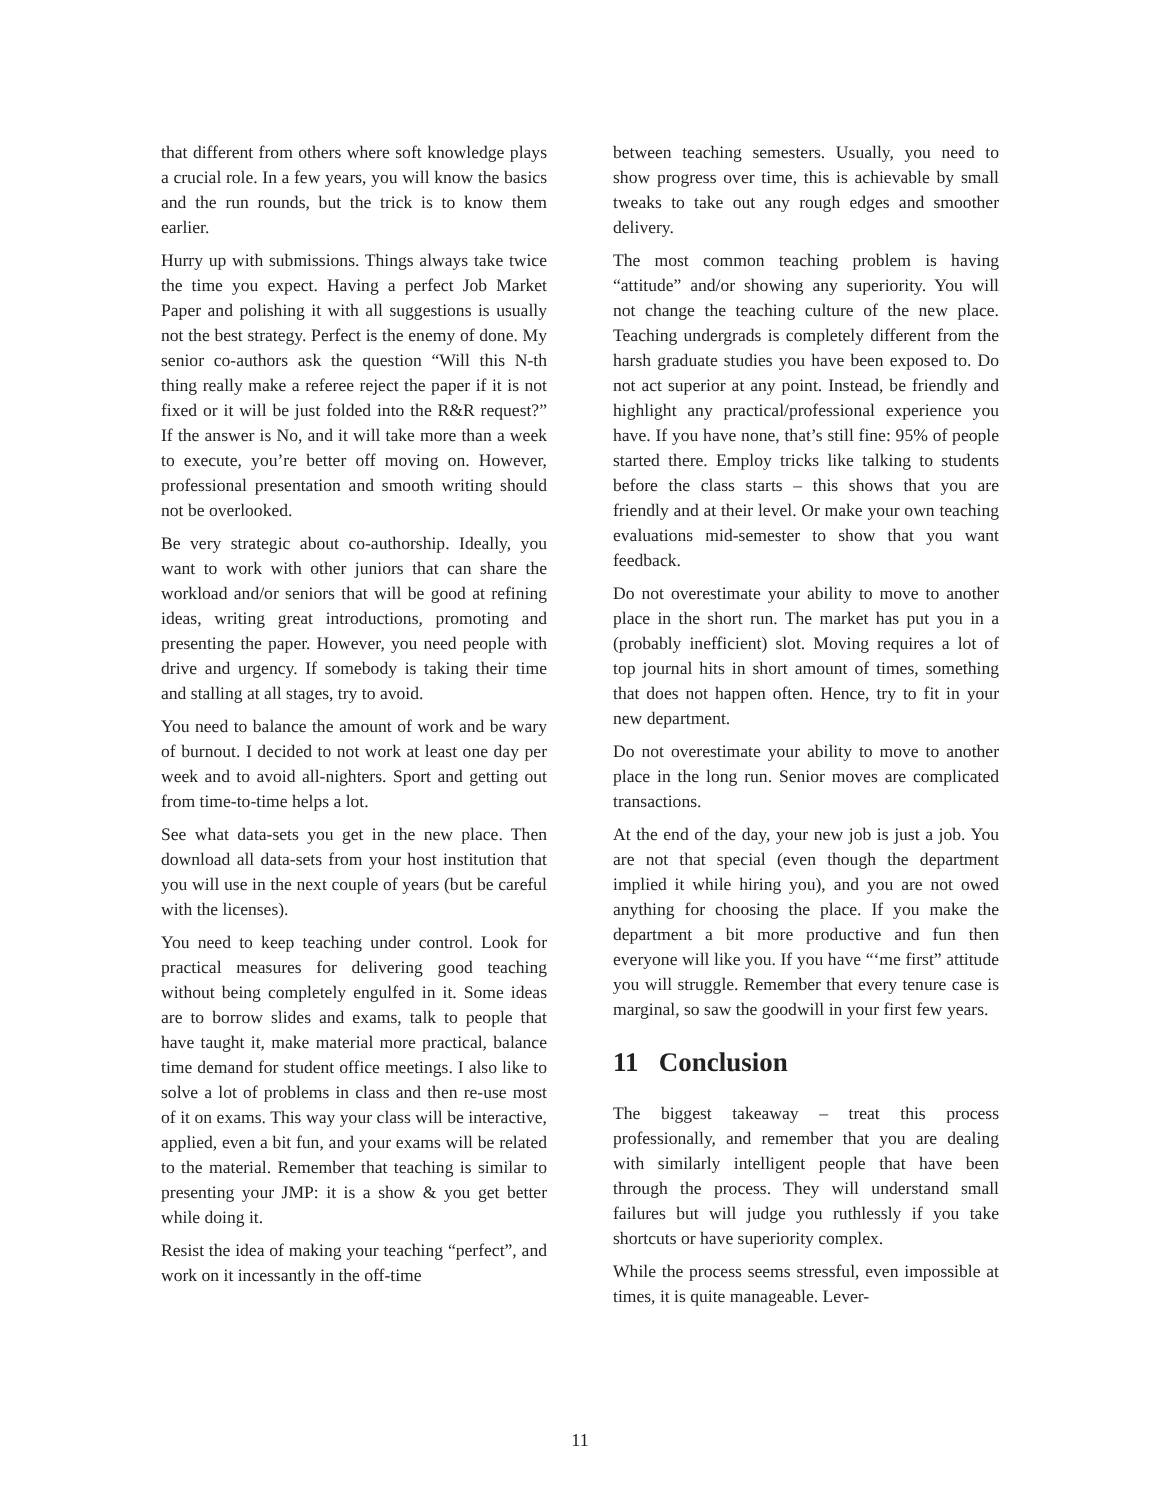that different from others where soft knowledge plays a crucial role. In a few years, you will know the basics and the run rounds, but the trick is to know them earlier.
Hurry up with submissions. Things always take twice the time you expect. Having a perfect Job Market Paper and polishing it with all suggestions is usually not the best strategy. Perfect is the enemy of done. My senior co-authors ask the question “Will this N-th thing really make a referee reject the paper if it is not fixed or it will be just folded into the R&R request?” If the answer is No, and it will take more than a week to execute, you’re better off moving on. However, professional presentation and smooth writing should not be overlooked.
Be very strategic about co-authorship. Ideally, you want to work with other juniors that can share the workload and/or seniors that will be good at refining ideas, writing great introductions, promoting and presenting the paper. However, you need people with drive and urgency. If somebody is taking their time and stalling at all stages, try to avoid.
You need to balance the amount of work and be wary of burnout. I decided to not work at least one day per week and to avoid all-nighters. Sport and getting out from time-to-time helps a lot.
See what data-sets you get in the new place. Then download all data-sets from your host institution that you will use in the next couple of years (but be careful with the licenses).
You need to keep teaching under control. Look for practical measures for delivering good teaching without being completely engulfed in it. Some ideas are to borrow slides and exams, talk to people that have taught it, make material more practical, balance time demand for student office meetings. I also like to solve a lot of problems in class and then re-use most of it on exams. This way your class will be interactive, applied, even a bit fun, and your exams will be related to the material. Remember that teaching is similar to presenting your JMP: it is a show & you get better while doing it.
Resist the idea of making your teaching “perfect”, and work on it incessantly in the off-time
between teaching semesters. Usually, you need to show progress over time, this is achievable by small tweaks to take out any rough edges and smoother delivery.
The most common teaching problem is having “attitude” and/or showing any superiority. You will not change the teaching culture of the new place. Teaching undergrads is completely different from the harsh graduate studies you have been exposed to. Do not act superior at any point. Instead, be friendly and highlight any practical/professional experience you have. If you have none, that’s still fine: 95% of people started there. Employ tricks like talking to students before the class starts – this shows that you are friendly and at their level. Or make your own teaching evaluations mid-semester to show that you want feedback.
Do not overestimate your ability to move to another place in the short run. The market has put you in a (probably inefficient) slot. Moving requires a lot of top journal hits in short amount of times, something that does not happen often. Hence, try to fit in your new department.
Do not overestimate your ability to move to another place in the long run. Senior moves are complicated transactions.
At the end of the day, your new job is just a job. You are not that special (even though the department implied it while hiring you), and you are not owed anything for choosing the place. If you make the department a bit more productive and fun then everyone will like you. If you have “‘me first” attitude you will struggle. Remember that every tenure case is marginal, so saw the goodwill in your first few years.
11 Conclusion
The biggest takeaway – treat this process professionally, and remember that you are dealing with similarly intelligent people that have been through the process. They will understand small failures but will judge you ruthlessly if you take shortcuts or have superiority complex.
While the process seems stressful, even impossible at times, it is quite manageable. Lever-
11